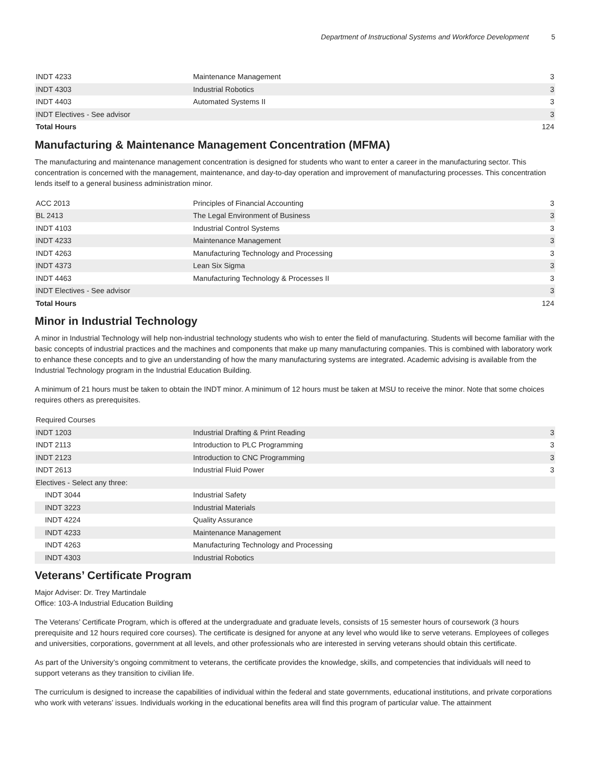Department of Instructional Systems and Workforce Development 5
| INDT 4233 | Maintenance Management | 3 |
| INDT 4303 | Industrial Robotics | 3 |
| INDT 4403 | Automated Systems II | 3 |
| INDT Electives - See advisor | | 3 |
| Total Hours | | 124 |
Manufacturing & Maintenance Management Concentration (MFMA)
The manufacturing and maintenance management concentration is designed for students who want to enter a career in the manufacturing sector. This concentration is concerned with the management, maintenance, and day-to-day operation and improvement of manufacturing processes. This concentration lends itself to a general business administration minor.
| ACC 2013 | Principles of Financial Accounting | 3 |
| BL 2413 | The Legal Environment of Business | 3 |
| INDT 4103 | Industrial Control Systems | 3 |
| INDT 4233 | Maintenance Management | 3 |
| INDT 4263 | Manufacturing Technology and Processing | 3 |
| INDT 4373 | Lean Six Sigma | 3 |
| INDT 4463 | Manufacturing Technology & Processes II | 3 |
| INDT Electives - See advisor | | 3 |
| Total Hours | | 124 |
Minor in Industrial Technology
A minor in Industrial Technology will help non-industrial technology students who wish to enter the field of manufacturing. Students will become familiar with the basic concepts of industrial practices and the machines and components that make up many manufacturing companies. This is combined with laboratory work to enhance these concepts and to give an understanding of how the many manufacturing systems are integrated. Academic advising is available from the Industrial Technology program in the Industrial Education Building.
A minimum of 21 hours must be taken to obtain the INDT minor. A minimum of 12 hours must be taken at MSU to receive the minor. Note that some choices requires others as prerequisites.
| Required Courses | | |
| INDT 1203 | Industrial Drafting & Print Reading | 3 |
| INDT 2113 | Introduction to PLC Programming | 3 |
| INDT 2123 | Introduction to CNC Programming | 3 |
| INDT 2613 | Industrial Fluid Power | 3 |
| Electives - Select any three: | | |
| INDT 3044 | Industrial Safety | |
| INDT 3223 | Industrial Materials | |
| INDT 4224 | Quality Assurance | |
| INDT 4233 | Maintenance Management | |
| INDT 4263 | Manufacturing Technology and Processing | |
| INDT 4303 | Industrial Robotics | |
Veterans’ Certificate Program
Major Adviser: Dr. Trey Martindale
Office: 103-A Industrial Education Building
The Veterans’ Certificate Program, which is offered at the undergraduate and graduate levels, consists of 15 semester hours of coursework (3 hours prerequisite and 12 hours required core courses). The certificate is designed for anyone at any level who would like to serve veterans. Employees of colleges and universities, corporations, government at all levels, and other professionals who are interested in serving veterans should obtain this certificate.
As part of the University’s ongoing commitment to veterans, the certificate provides the knowledge, skills, and competencies that individuals will need to support veterans as they transition to civilian life.
The curriculum is designed to increase the capabilities of individual within the federal and state governments, educational institutions, and private corporations who work with veterans’ issues. Individuals working in the educational benefits area will find this program of particular value. The attainment